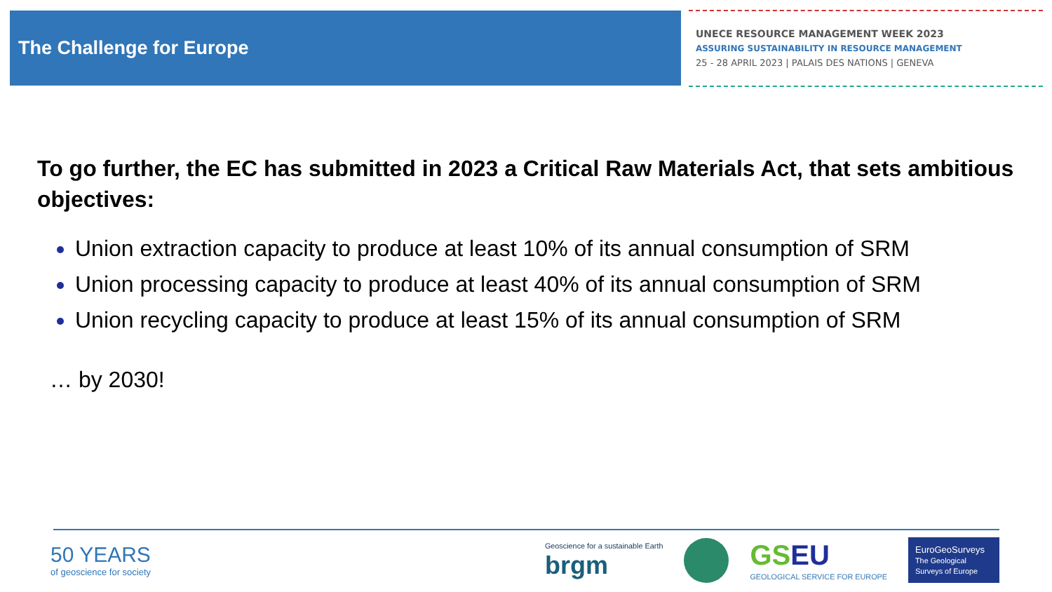The Challenge for Europe
UNECE RESOURCE MANAGEMENT WEEK 2023
ASSURING SUSTAINABILITY IN RESOURCE MANAGEMENT
25 - 28 APRIL 2023 | PALAIS DES NATIONS | GENEVA
To go further, the EC has submitted in 2023 a Critical Raw Materials Act, that sets ambitious objectives:
Union extraction capacity to produce at least 10% of its annual consumption of SRM
Union processing capacity to produce at least 40% of its annual consumption of SRM
Union recycling capacity to produce at least 15% of its annual consumption of SRM
… by 2030!
50 YEARS
of geoscience for society
Geoscience for a sustainable Earth
brgm
GS EU
GEOLOGICAL SERVICE FOR EUROPE
EuroGeoSurveys
The Geological Surveys of Europe